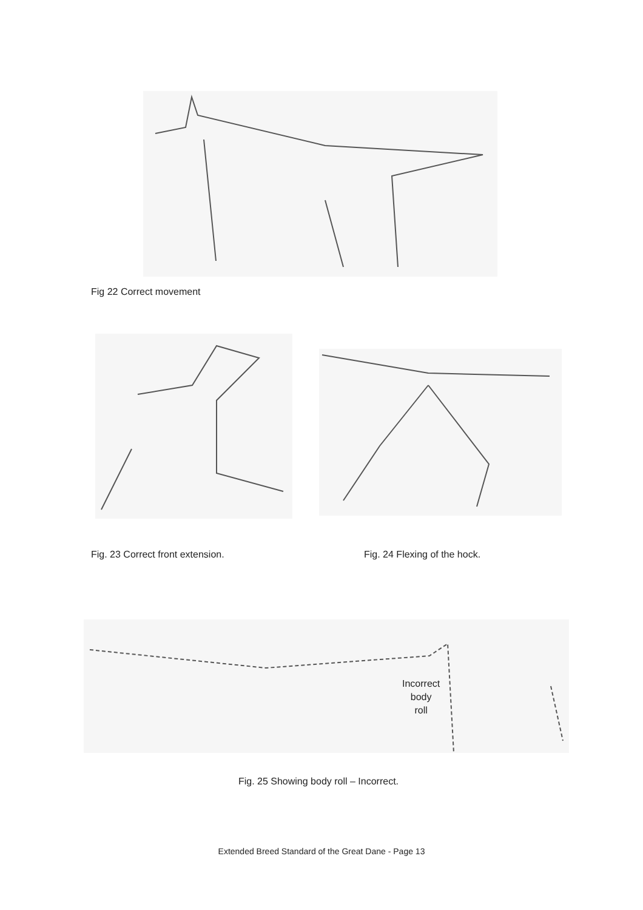Fig 22 Correct movement
Fig. 23 Correct front extension. Fig. 24 Flexing of the hock.
Incorrect
body
roll
Fig. 25 Showing body roll – Incorrect.
Extended Breed Standard of the Great Dane - Page 13